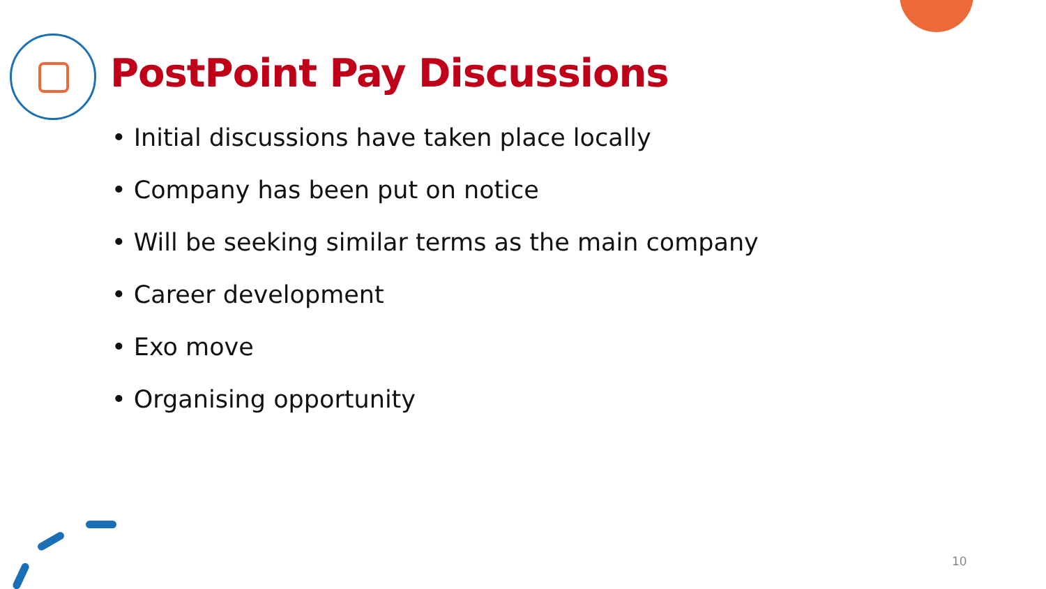PostPoint Pay Discussions
• Initial discussions have taken place locally
• Company has been put on notice
• Will be seeking similar terms as the main company
• Career development
• Exo move
• Organising opportunity
10